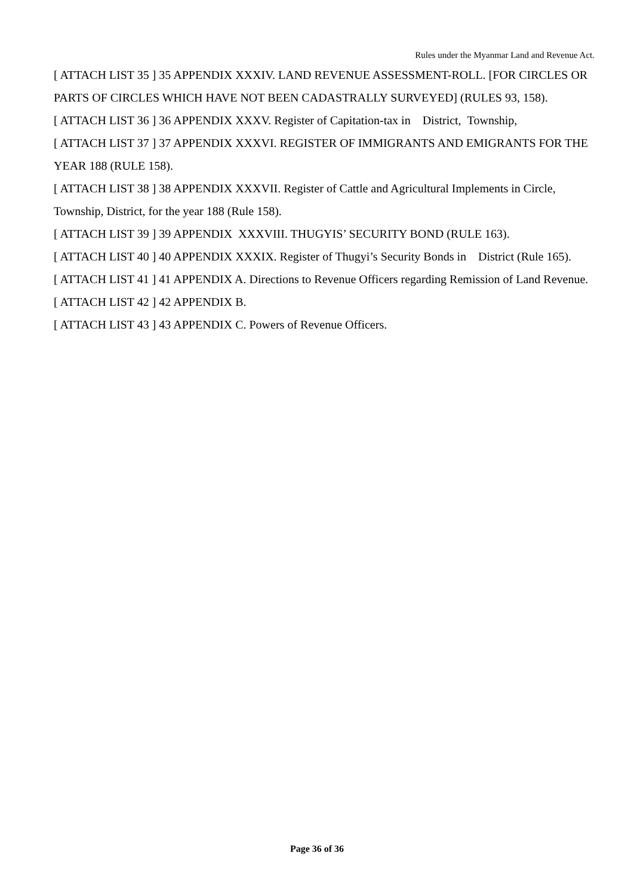Rules under the Myanmar Land and Revenue Act.
[ ATTACH LIST 35 ] 35 APPENDIX XXXIV. LAND REVENUE ASSESSMENT-ROLL. [FOR CIRCLES OR PARTS OF CIRCLES WHICH HAVE NOT BEEN CADASTRALLY SURVEYED] (RULES 93, 158).
[ ATTACH LIST 36 ] 36 APPENDIX XXXV. Register of Capitation-tax in District, Township,
[ ATTACH LIST 37 ] 37 APPENDIX XXXVI. REGISTER OF IMMIGRANTS AND EMIGRANTS FOR THE YEAR 188 (RULE 158).
[ ATTACH LIST 38 ] 38 APPENDIX XXXVII. Register of Cattle and Agricultural Implements in Circle, Township, District, for the year 188 (Rule 158).
[ ATTACH LIST 39 ] 39 APPENDIX XXXVIII. THUGYIS’ SECURITY BOND (RULE 163).
[ ATTACH LIST 40 ] 40 APPENDIX XXXIX. Register of Thugyi’s Security Bonds in District (Rule 165).
[ ATTACH LIST 41 ] 41 APPENDIX A. Directions to Revenue Officers regarding Remission of Land Revenue.
[ ATTACH LIST 42 ] 42 APPENDIX B.
[ ATTACH LIST 43 ] 43 APPENDIX C. Powers of Revenue Officers.
Page 36 of 36